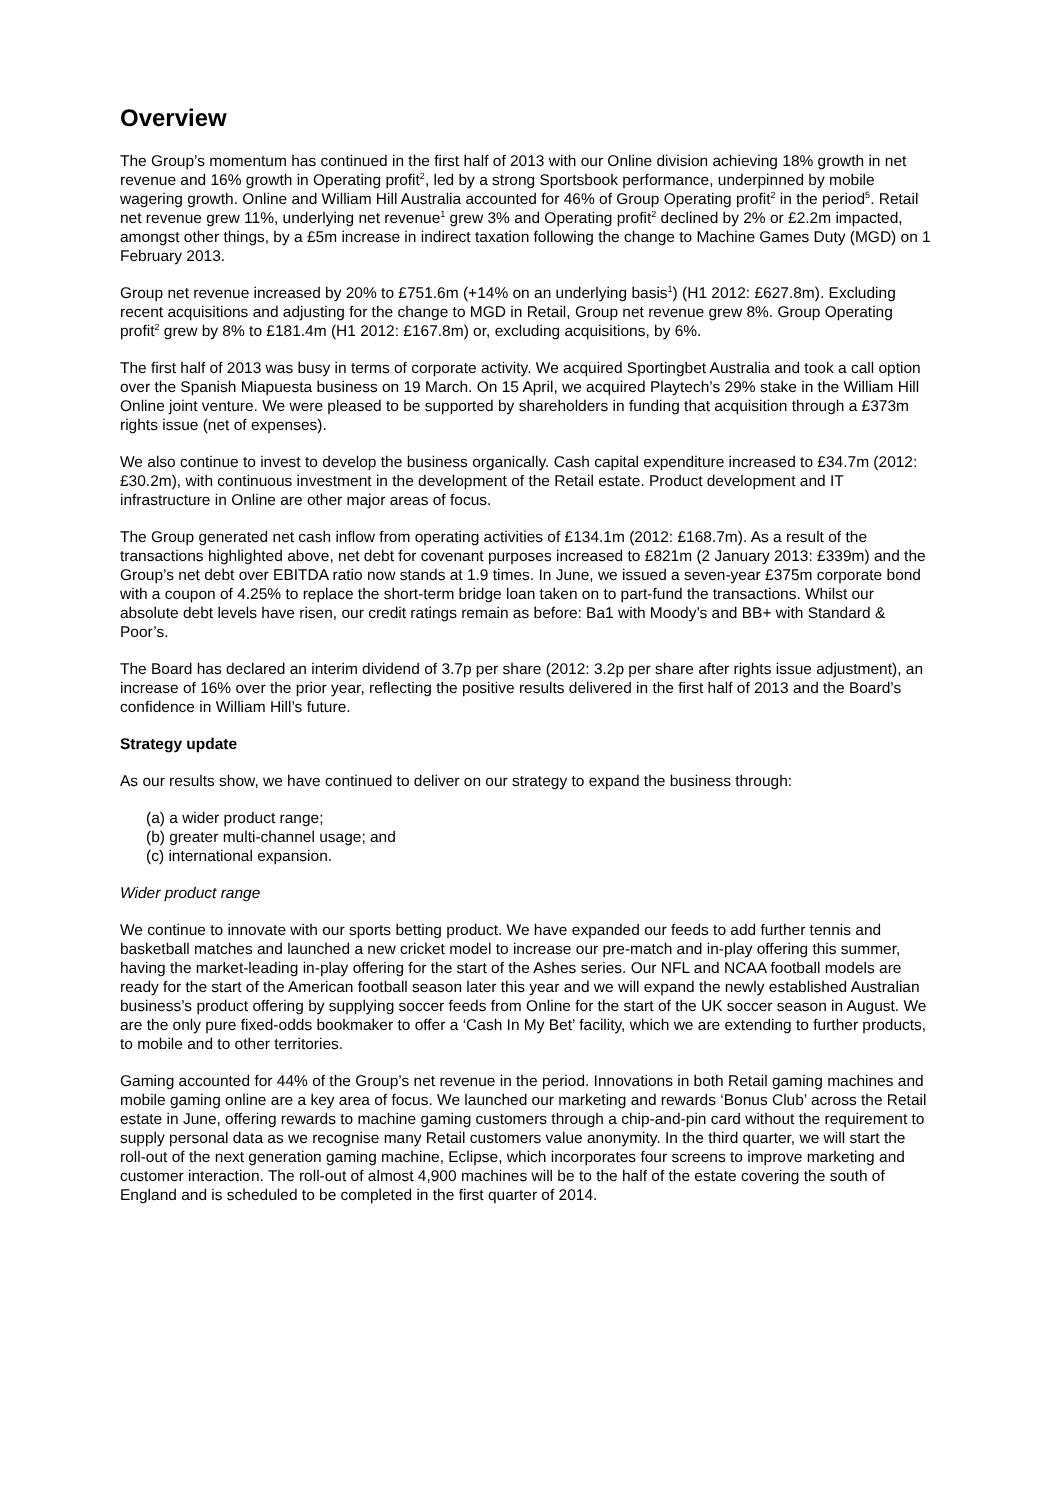Overview
The Group’s momentum has continued in the first half of 2013 with our Online division achieving 18% growth in net revenue and 16% growth in Operating profit<sup>2</sup>, led by a strong Sportsbook performance, underpinned by mobile wagering growth. Online and William Hill Australia accounted for 46% of Group Operating profit<sup>2</sup> in the period<sup>5</sup>. Retail net revenue grew 11%, underlying net revenue<sup>1</sup> grew 3% and Operating profit<sup>2</sup> declined by 2% or £2.2m impacted, amongst other things, by a £5m increase in indirect taxation following the change to Machine Games Duty (MGD) on 1 February 2013.
Group net revenue increased by 20% to £751.6m (+14% on an underlying basis<sup>1</sup>) (H1 2012: £627.8m). Excluding recent acquisitions and adjusting for the change to MGD in Retail, Group net revenue grew 8%. Group Operating profit<sup>2</sup> grew by 8% to £181.4m (H1 2012: £167.8m) or, excluding acquisitions, by 6%.
The first half of 2013 was busy in terms of corporate activity. We acquired Sportingbet Australia and took a call option over the Spanish Miapuesta business on 19 March. On 15 April, we acquired Playtech’s 29% stake in the William Hill Online joint venture. We were pleased to be supported by shareholders in funding that acquisition through a £373m rights issue (net of expenses).
We also continue to invest to develop the business organically. Cash capital expenditure increased to £34.7m (2012: £30.2m), with continuous investment in the development of the Retail estate. Product development and IT infrastructure in Online are other major areas of focus.
The Group generated net cash inflow from operating activities of £134.1m (2012: £168.7m). As a result of the transactions highlighted above, net debt for covenant purposes increased to £821m (2 January 2013: £339m) and the Group’s net debt over EBITDA ratio now stands at 1.9 times. In June, we issued a seven-year £375m corporate bond with a coupon of 4.25% to replace the short-term bridge loan taken on to part-fund the transactions. Whilst our absolute debt levels have risen, our credit ratings remain as before: Ba1 with Moody’s and BB+ with Standard & Poor’s.
The Board has declared an interim dividend of 3.7p per share (2012: 3.2p per share after rights issue adjustment), an increase of 16% over the prior year, reflecting the positive results delivered in the first half of 2013 and the Board’s confidence in William Hill’s future.
Strategy update
As our results show, we have continued to deliver on our strategy to expand the business through:
(a) a wider product range;
(b) greater multi-channel usage; and
(c) international expansion.
Wider product range
We continue to innovate with our sports betting product. We have expanded our feeds to add further tennis and basketball matches and launched a new cricket model to increase our pre-match and in-play offering this summer, having the market-leading in-play offering for the start of the Ashes series. Our NFL and NCAA football models are ready for the start of the American football season later this year and we will expand the newly established Australian business’s product offering by supplying soccer feeds from Online for the start of the UK soccer season in August. We are the only pure fixed-odds bookmaker to offer a ‘Cash In My Bet’ facility, which we are extending to further products, to mobile and to other territories.
Gaming accounted for 44% of the Group’s net revenue in the period. Innovations in both Retail gaming machines and mobile gaming online are a key area of focus. We launched our marketing and rewards ‘Bonus Club’ across the Retail estate in June, offering rewards to machine gaming customers through a chip-and-pin card without the requirement to supply personal data as we recognise many Retail customers value anonymity. In the third quarter, we will start the roll-out of the next generation gaming machine, Eclipse, which incorporates four screens to improve marketing and customer interaction. The roll-out of almost 4,900 machines will be to the half of the estate covering the south of England and is scheduled to be completed in the first quarter of 2014.